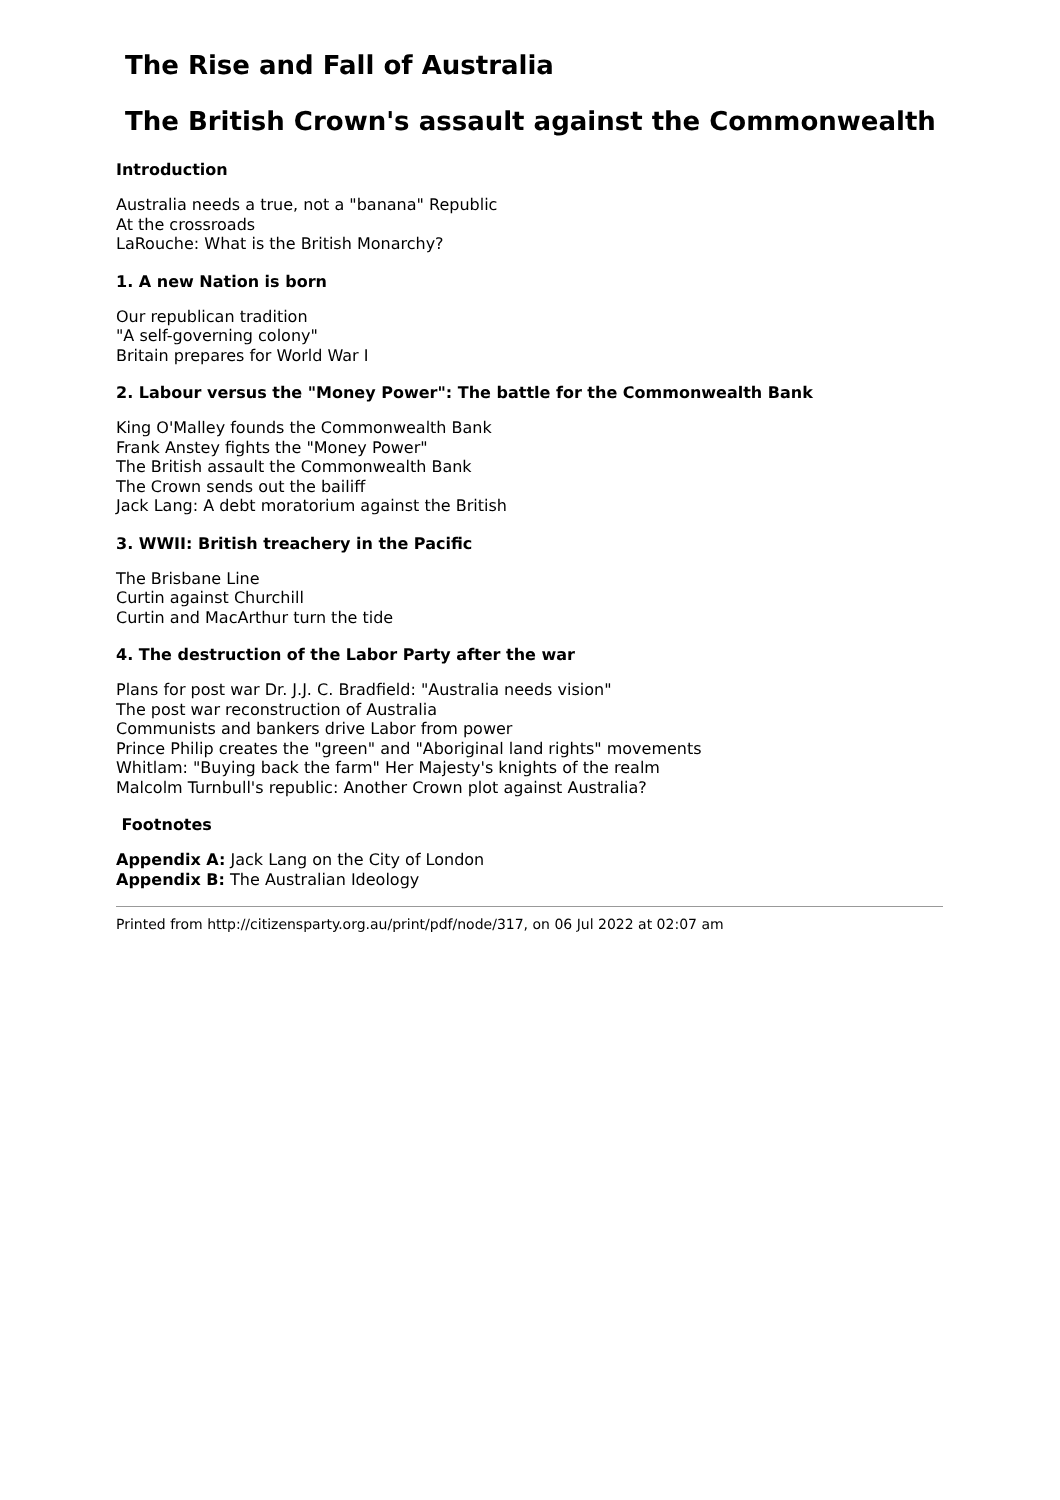The Rise and Fall of Australia
The British Crown's assault against the Commonwealth
Introduction
Australia needs a true, not a "banana" Republic
At the crossroads
LaRouche: What is the British Monarchy?
1. A new Nation is born
Our republican tradition
"A self-governing colony"
Britain prepares for World War I
2. Labour versus the "Money Power": The battle for the Commonwealth Bank
King O'Malley founds the Commonwealth Bank
Frank Anstey fights the "Money Power"
The British assault the Commonwealth Bank
The Crown sends out the bailiff
Jack Lang: A debt moratorium against the British
3. WWII: British treachery in the Pacific
The Brisbane Line
Curtin against Churchill
Curtin and MacArthur turn the tide
4. The destruction of the Labor Party after the war
Plans for post war Dr. J.J. C. Bradfield: "Australia needs vision"
The post war reconstruction of Australia
Communists and bankers drive Labor from power
Prince Philip creates the "green" and "Aboriginal land rights" movements
Whitlam: "Buying back the farm" Her Majesty's knights of the realm
Malcolm Turnbull's republic: Another Crown plot against Australia?
Footnotes
Appendix A: Jack Lang on the City of London
Appendix B: The Australian Ideology
Printed from http://citizensparty.org.au/print/pdf/node/317, on 06 Jul 2022 at 02:07 am